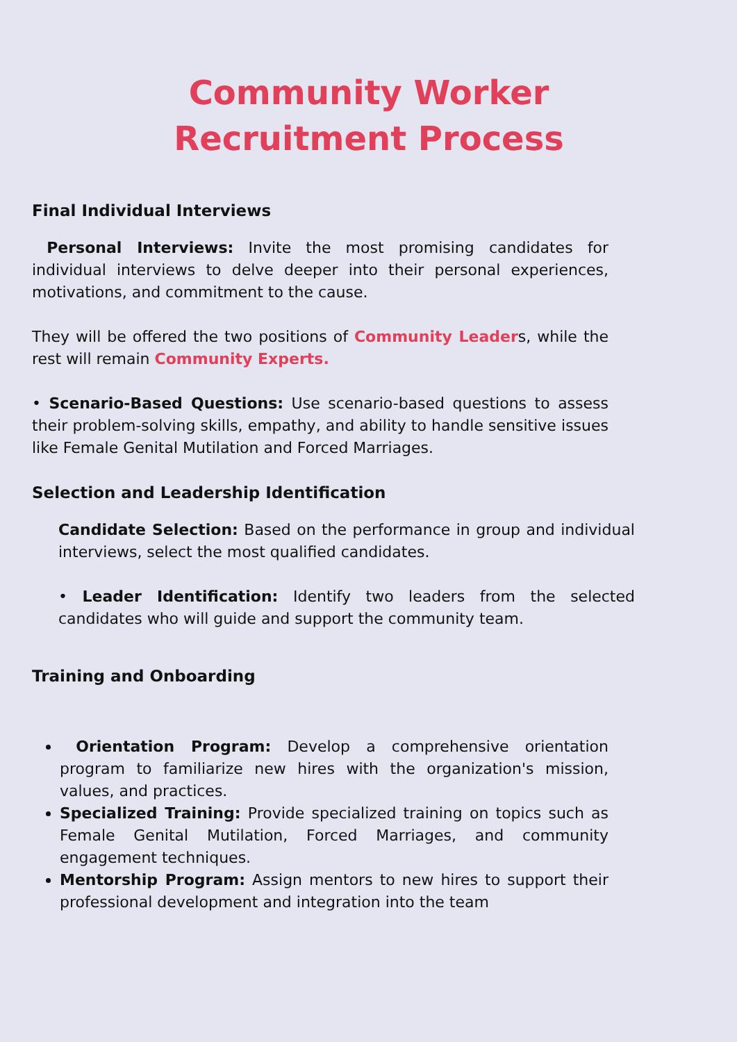Community Worker Recruitment Process
Final Individual Interviews
Personal Interviews: Invite the most promising candidates for individual interviews to delve deeper into their personal experiences, motivations, and commitment to the cause.
They will be offered the two positions of Community Leaders, while the rest will remain Community Experts.
• Scenario-Based Questions: Use scenario-based questions to assess their problem-solving skills, empathy, and ability to handle sensitive issues like Female Genital Mutilation and Forced Marriages.
Selection and Leadership Identification
Candidate Selection: Based on the performance in group and individual interviews, select the most qualified candidates.
• Leader Identification: Identify two leaders from the selected candidates who will guide and support the community team.
Training and Onboarding
Orientation Program: Develop a comprehensive orientation program to familiarize new hires with the organization's mission, values, and practices.
Specialized Training: Provide specialized training on topics such as Female Genital Mutilation, Forced Marriages, and community engagement techniques.
Mentorship Program: Assign mentors to new hires to support their professional development and integration into the team